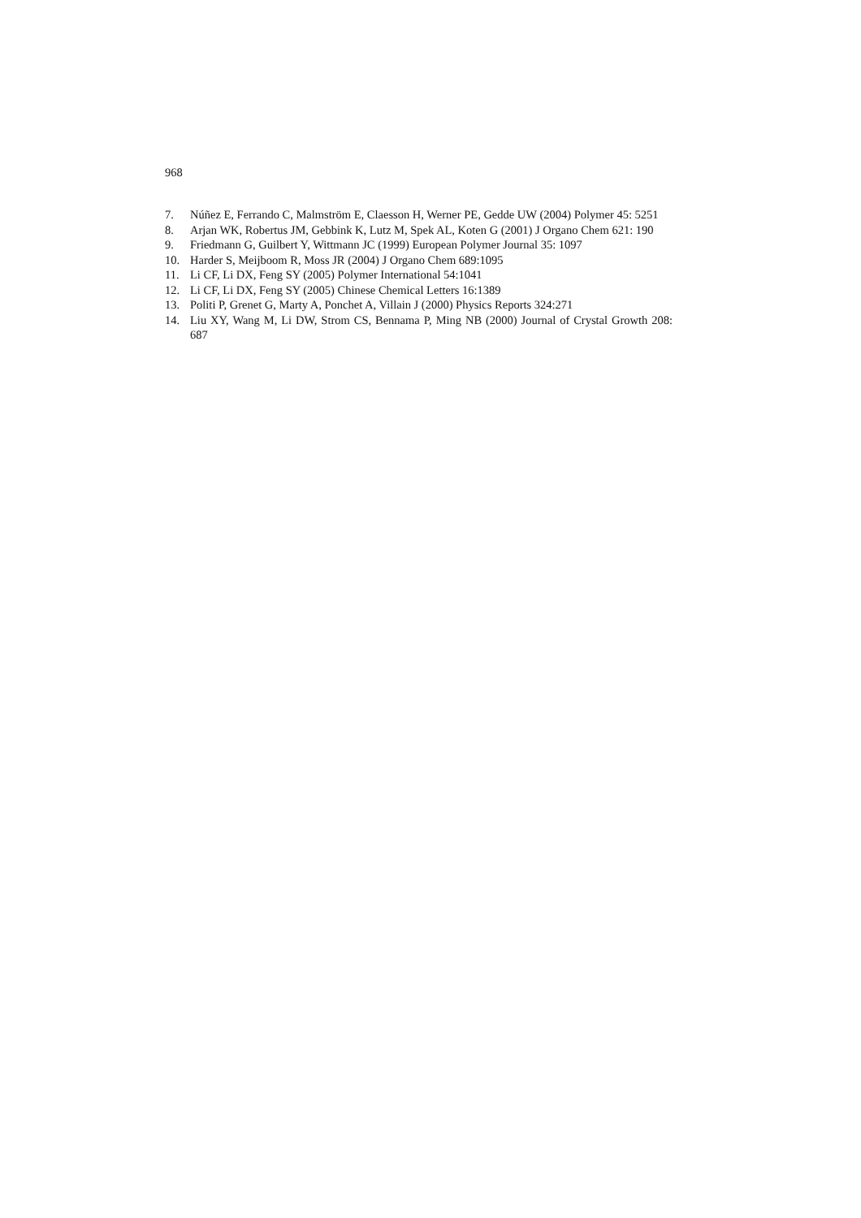968
7. Núñez E, Ferrando C, Malmström E, Claesson H, Werner PE, Gedde UW (2004) Polymer 45: 5251
8. Arjan WK, Robertus JM, Gebbink K, Lutz M, Spek AL, Koten G (2001) J Organo Chem 621: 190
9. Friedmann G, Guilbert Y, Wittmann JC (1999) European Polymer Journal 35: 1097
10. Harder S, Meijboom R, Moss JR (2004) J Organo Chem 689:1095
11. Li CF, Li DX, Feng SY (2005) Polymer International 54:1041
12. Li CF, Li DX, Feng SY (2005) Chinese Chemical Letters 16:1389
13. Politi P, Grenet G, Marty A, Ponchet A, Villain J (2000) Physics Reports 324:271
14. Liu XY, Wang M, Li DW, Strom CS, Bennama P, Ming NB (2000) Journal of Crystal Growth 208: 687